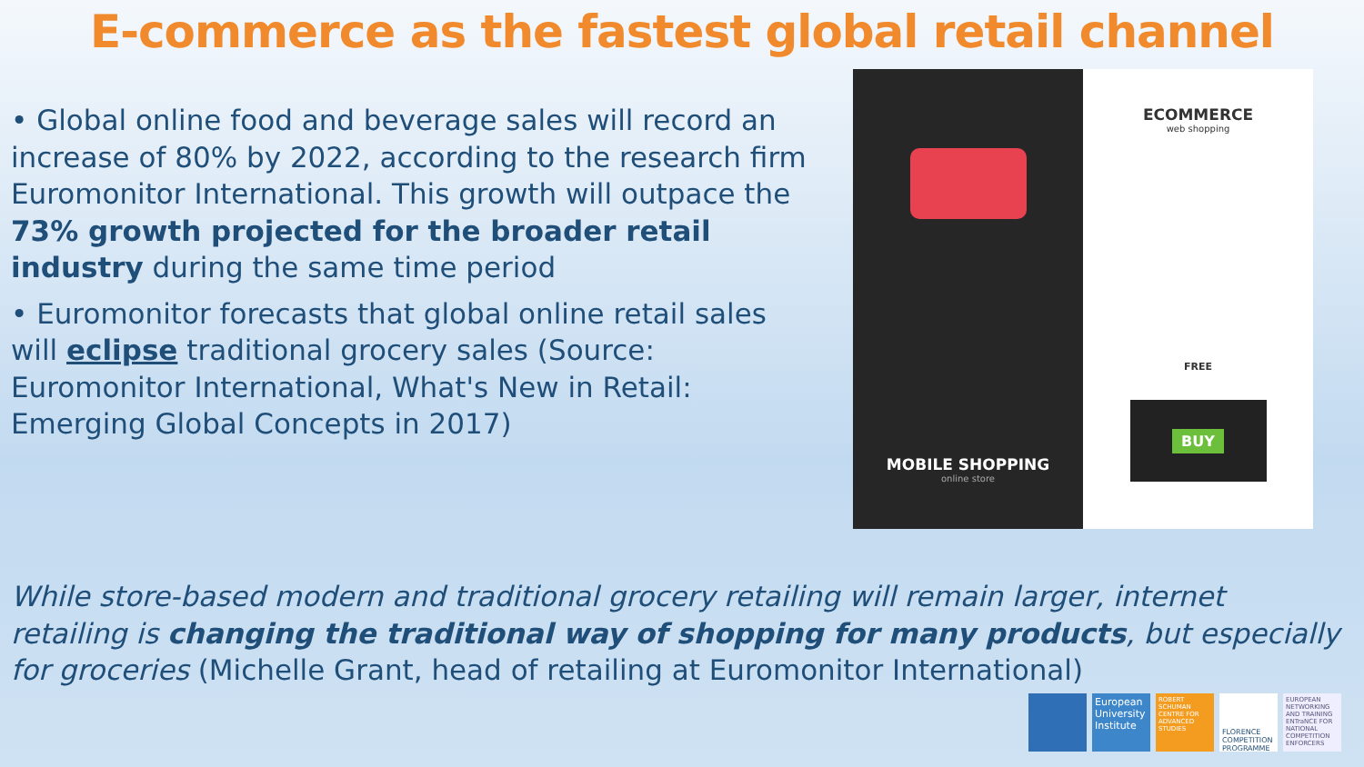E-commerce as the fastest global retail channel
• Global online food and beverage sales will record an increase of 80% by 2022, according to the research firm Euromonitor International. This growth will outpace the 73% growth projected for the broader retail industry during the same time period
• Euromonitor forecasts that global online retail sales will eclipse traditional grocery sales (Source: Euromonitor International, What's New in Retail: Emerging Global Concepts in 2017)
MOBILE SHOPPING
online store
ECOMMERCE
web shopping
FREE
BUY
While store-based modern and traditional grocery retailing will remain larger, internet retailing is changing the traditional way of shopping for many products, but especially for groceries (Michelle Grant, head of retailing at Euromonitor International)
European University Institute
ROBERT SCHUMAN CENTRE FOR ADVANCED STUDIES
FLORENCE COMPETITION PROGRAMME
EUROPEAN NETWORKING AND TRAINING ENTraNCE FOR NATIONAL COMPETITION ENFORCERS